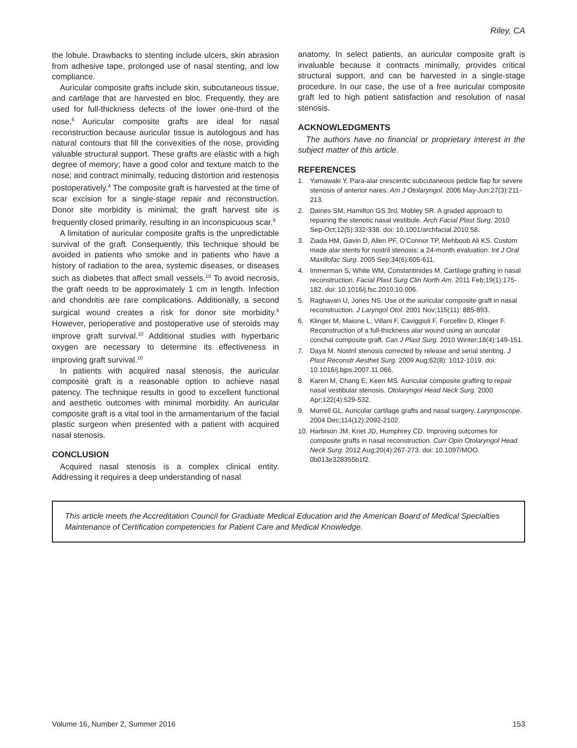Riley, CA
the lobule. Drawbacks to stenting include ulcers, skin abrasion from adhesive tape, prolonged use of nasal stenting, and low compliance.
Auricular composite grafts include skin, subcutaneous tissue, and cartilage that are harvested en bloc. Frequently, they are used for full-thickness defects of the lower one-third of the nose.<sup>6</sup> Auricular composite grafts are ideal for nasal reconstruction because auricular tissue is autologous and has natural contours that fill the convexities of the nose, providing valuable structural support. These grafts are elastic with a high degree of memory; have a good color and texture match to the nose; and contract minimally, reducing distortion and restenosis postoperatively.<sup>4</sup> The composite graft is harvested at the time of scar excision for a single-stage repair and reconstruction. Donor site morbidity is minimal; the graft harvest site is frequently closed primarily, resulting in an inconspicuous scar.<sup>9</sup>
A limitation of auricular composite grafts is the unpredictable survival of the graft. Consequently, this technique should be avoided in patients who smoke and in patients who have a history of radiation to the area, systemic diseases, or diseases such as diabetes that affect small vessels.<sup>10</sup> To avoid necrosis, the graft needs to be approximately 1 cm in length. Infection and chondritis are rare complications. Additionally, a second surgical wound creates a risk for donor site morbidity.<sup>9</sup> However, perioperative and postoperative use of steroids may improve graft survival.<sup>10</sup> Additional studies with hyperbaric oxygen are necessary to determine its effectiveness in improving graft survival.<sup>10</sup>
In patients with acquired nasal stenosis, the auricular composite graft is a reasonable option to achieve nasal patency. The technique results in good to excellent functional and aesthetic outcomes with minimal morbidity. An auricular composite graft is a vital tool in the armamentarium of the facial plastic surgeon when presented with a patient with acquired nasal stenosis.
CONCLUSION
Acquired nasal stenosis is a complex clinical entity. Addressing it requires a deep understanding of nasal
anatomy. In select patients, an auricular composite graft is invaluable because it contracts minimally, provides critical structural support, and can be harvested in a single-stage procedure. In our case, the use of a free auricular composite graft led to high patient satisfaction and resolution of nasal stenosis.
ACKNOWLEDGMENTS
The authors have no financial or proprietary interest in the subject matter of this article.
REFERENCES
1. Yamawaki Y. Para-alar crescentic subcutaneous pedicle flap for severe stenosis of anterior nares. Am J Otolaryngol. 2006 May-Jun;27(3):211-213.
2. Daines SM, Hamilton GS 3rd, Mobley SR. A graded approach to repairing the stenotic nasal vestibule. Arch Facial Plast Surg. 2010 Sep-Oct;12(5):332-338. doi: 10.1001/archfacial.2010.58.
3. Ziada HM, Gavin D, Allen PF, O'Connor TP, Mehboob Ali KS. Custom made alar stents for nostril stenosis: a 24-month evaluation. Int J Oral Maxillofac Surg. 2005 Sep;34(6):605-611.
4. Immerman S, White WM, Constantinides M. Cartilage grafting in nasal reconstruction. Facial Plast Surg Clin North Am. 2011 Feb;19(1):175-182. doi: 10.1016/j.fsc.2010.10.006.
5. Raghavan U, Jones NS. Use of the auricular composite graft in nasal reconstruction. J Laryngol Otol. 2001 Nov;115(11): 885-893.
6. Klinger M, Maione L, Villani F, Caviggioli F, Forcellini D, Klinger F. Reconstruction of a full-thickness alar wound using an auricular conchal composite graft. Can J Plast Surg. 2010 Winter;18(4):149-151.
7. Daya M. Nostril stenosis corrected by release and serial stenting. J Plast Reconstr Aesthet Surg. 2009 Aug;62(8): 1012-1019. doi: 10.1016/j.bjps.2007.11.066.
8. Karen M, Chang E, Keen MS. Auricular composite grafting to repair nasal vestibular stenosis. Otolaryngol Head Neck Surg. 2000 Apr;122(4):529-532.
9. Murrell GL. Auricular cartilage grafts and nasal surgery. Laryngoscope. 2004 Dec;114(12):2092-2102.
10. Harbison JM, Kriet JD, Humphrey CD. Improving outcomes for composite grafts in nasal reconstruction. Curr Opin Otolaryngol Head Neck Surg. 2012 Aug;20(4):267-273. doi: 10.1097/MOO. 0b013e328355b1f2.
This article meets the Accreditation Council for Graduate Medical Education and the American Board of Medical Specialties Maintenance of Certification competencies for Patient Care and Medical Knowledge.
Volume 16, Number 2, Summer 2016 153